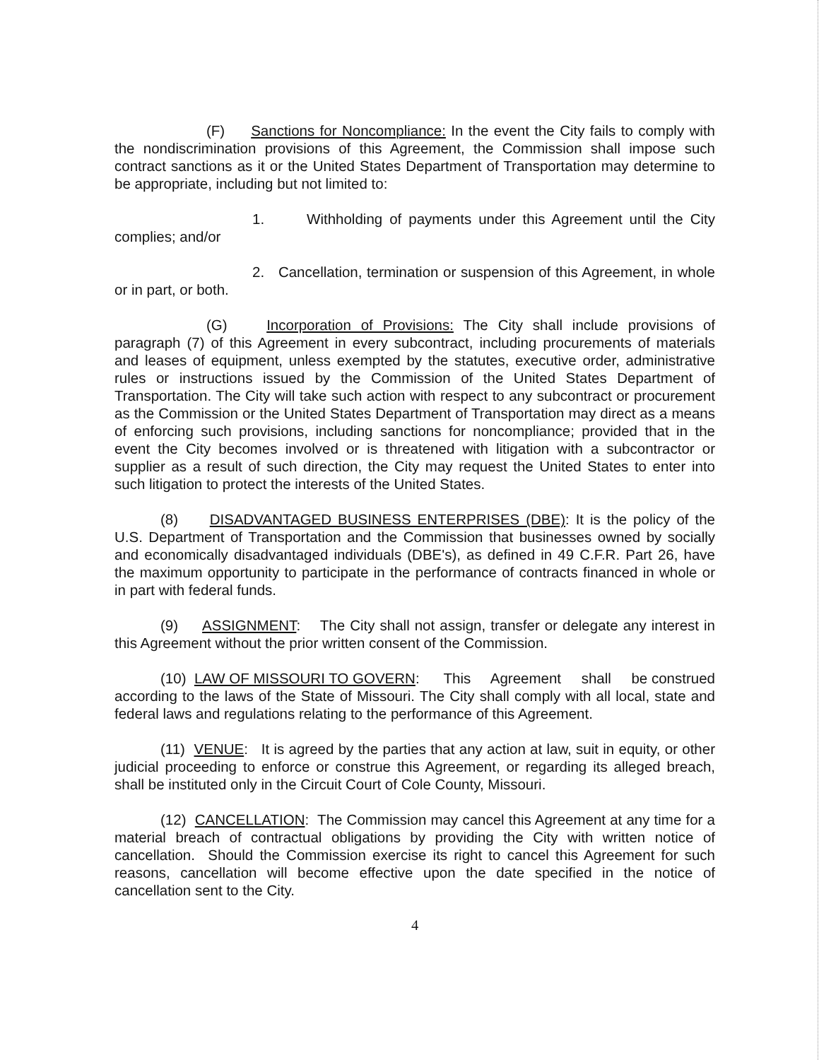(F) Sanctions for Noncompliance: In the event the City fails to comply with the nondiscrimination provisions of this Agreement, the Commission shall impose such contract sanctions as it or the United States Department of Transportation may determine to be appropriate, including but not limited to:
1. Withholding of payments under this Agreement until the City complies; and/or
2. Cancellation, termination or suspension of this Agreement, in whole or in part, or both.
(G) Incorporation of Provisions: The City shall include provisions of paragraph (7) of this Agreement in every subcontract, including procurements of materials and leases of equipment, unless exempted by the statutes, executive order, administrative rules or instructions issued by the Commission of the United States Department of Transportation. The City will take such action with respect to any subcontract or procurement as the Commission or the United States Department of Transportation may direct as a means of enforcing such provisions, including sanctions for noncompliance; provided that in the event the City becomes involved or is threatened with litigation with a subcontractor or supplier as a result of such direction, the City may request the United States to enter into such litigation to protect the interests of the United States.
(8) DISADVANTAGED BUSINESS ENTERPRISES (DBE): It is the policy of the U.S. Department of Transportation and the Commission that businesses owned by socially and economically disadvantaged individuals (DBE's), as defined in 49 C.F.R. Part 26, have the maximum opportunity to participate in the performance of contracts financed in whole or in part with federal funds.
(9) ASSIGNMENT: The City shall not assign, transfer or delegate any interest in this Agreement without the prior written consent of the Commission.
(10) LAW OF MISSOURI TO GOVERN: This Agreement shall be construed according to the laws of the State of Missouri. The City shall comply with all local, state and federal laws and regulations relating to the performance of this Agreement.
(11) VENUE: It is agreed by the parties that any action at law, suit in equity, or other judicial proceeding to enforce or construe this Agreement, or regarding its alleged breach, shall be instituted only in the Circuit Court of Cole County, Missouri.
(12) CANCELLATION: The Commission may cancel this Agreement at any time for a material breach of contractual obligations by providing the City with written notice of cancellation. Should the Commission exercise its right to cancel this Agreement for such reasons, cancellation will become effective upon the date specified in the notice of cancellation sent to the City.
4